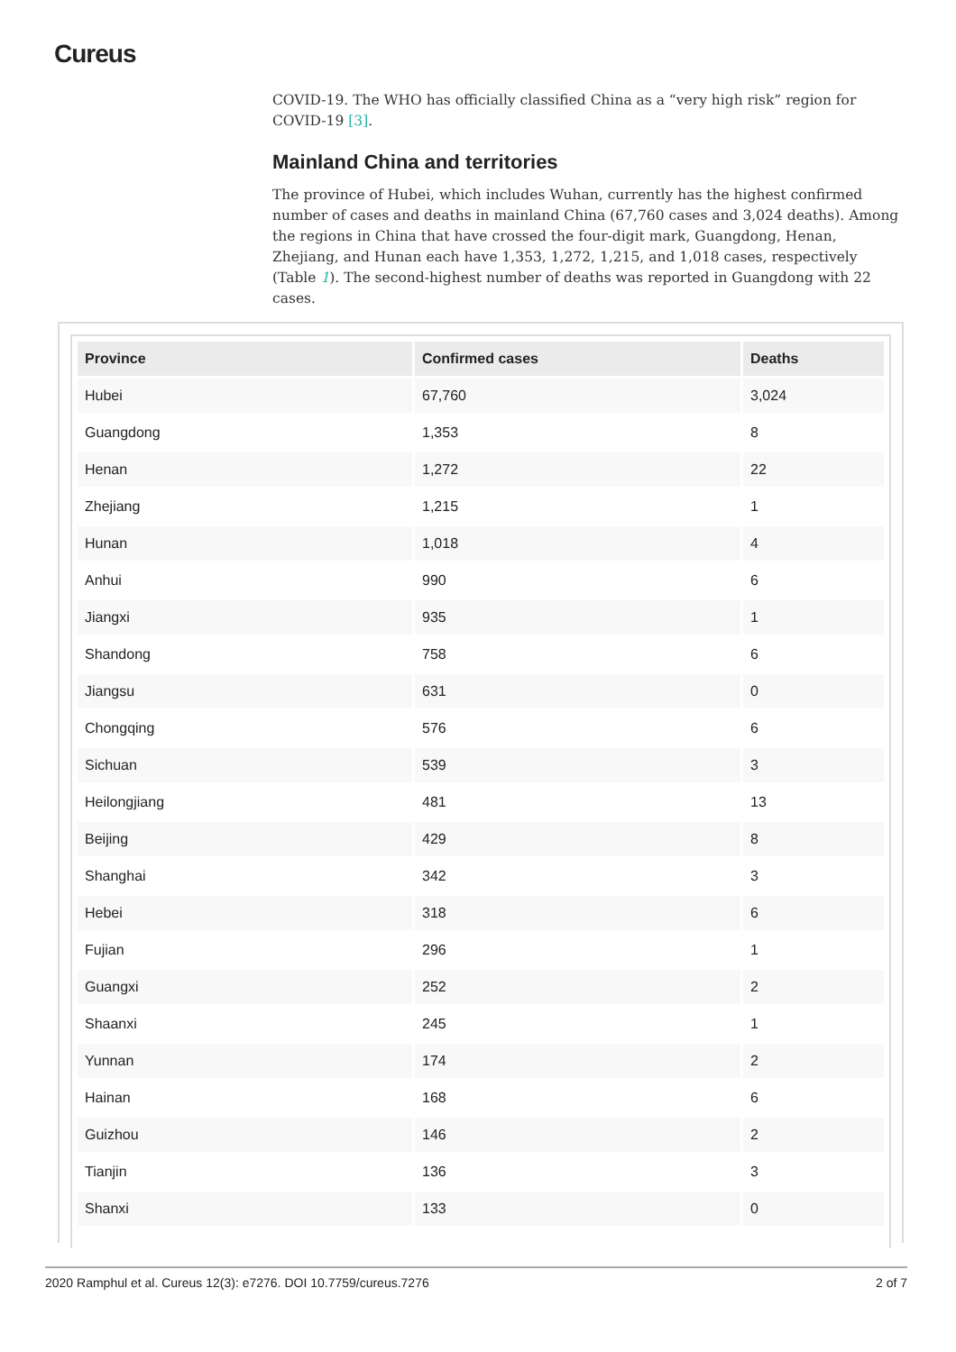Cureus
COVID-19. The WHO has officially classified China as a “very high risk” region for COVID-19 [3].
Mainland China and territories
The province of Hubei, which includes Wuhan, currently has the highest confirmed number of cases and deaths in mainland China (67,760 cases and 3,024 deaths). Among the regions in China that have crossed the four-digit mark, Guangdong, Henan, Zhejiang, and Hunan each have 1,353, 1,272, 1,215, and 1,018 cases, respectively (Table 1). The second-highest number of deaths was reported in Guangdong with 22 cases.
| Province | Confirmed cases | Deaths |
| --- | --- | --- |
| Hubei | 67,760 | 3,024 |
| Guangdong | 1,353 | 8 |
| Henan | 1,272 | 22 |
| Zhejiang | 1,215 | 1 |
| Hunan | 1,018 | 4 |
| Anhui | 990 | 6 |
| Jiangxi | 935 | 1 |
| Shandong | 758 | 6 |
| Jiangsu | 631 | 0 |
| Chongqing | 576 | 6 |
| Sichuan | 539 | 3 |
| Heilongjiang | 481 | 13 |
| Beijing | 429 | 8 |
| Shanghai | 342 | 3 |
| Hebei | 318 | 6 |
| Fujian | 296 | 1 |
| Guangxi | 252 | 2 |
| Shaanxi | 245 | 1 |
| Yunnan | 174 | 2 |
| Hainan | 168 | 6 |
| Guizhou | 146 | 2 |
| Tianjin | 136 | 3 |
| Shanxi | 133 | 0 |
2020 Ramphul et al. Cureus 12(3): e7276. DOI 10.7759/cureus.7276 2 of 7